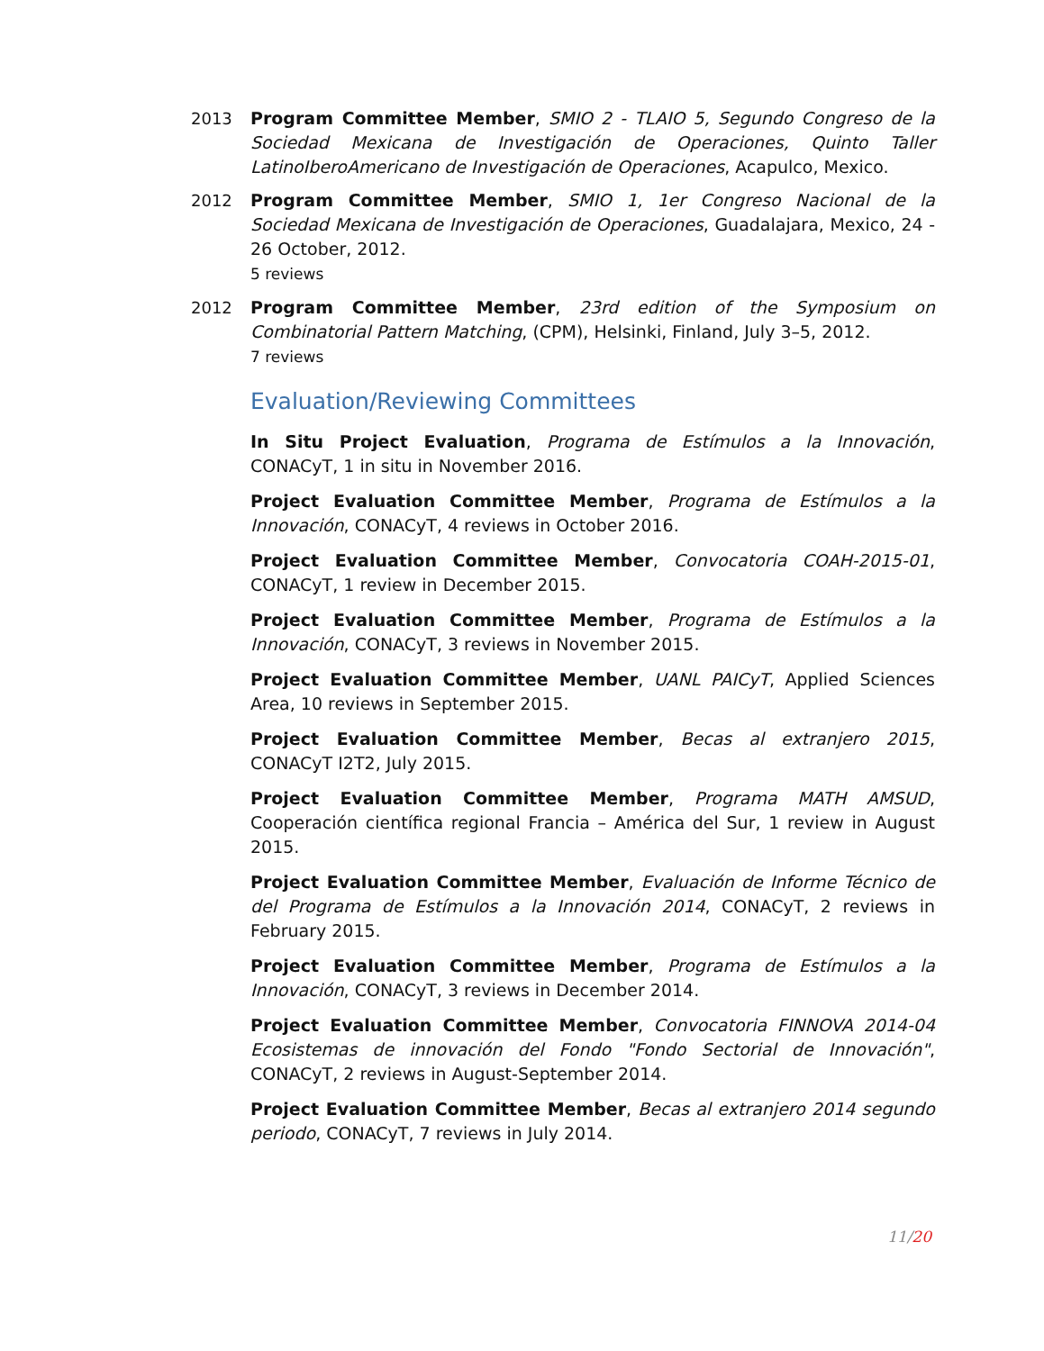2013 Program Committee Member, SMIO 2 - TLAIO 5, Segundo Congreso de la Sociedad Mexicana de Investigación de Operaciones, Quinto Taller LatinoIberoAmericano de Investigación de Operaciones, Acapulco, Mexico.
2012 Program Committee Member, SMIO 1, 1er Congreso Nacional de la Sociedad Mexicana de Investigación de Operaciones, Guadalajara, Mexico, 24 - 26 October, 2012.
5 reviews
2012 Program Committee Member, 23rd edition of the Symposium on Combinatorial Pattern Matching, (CPM), Helsinki, Finland, July 3–5, 2012.
7 reviews
Evaluation/Reviewing Committees
In Situ Project Evaluation, Programa de Estímulos a la Innovación, CONACyT, 1 in situ in November 2016.
Project Evaluation Committee Member, Programa de Estímulos a la Innovación, CONACyT, 4 reviews in October 2016.
Project Evaluation Committee Member, Convocatoria COAH-2015-01, CONACyT, 1 review in December 2015.
Project Evaluation Committee Member, Programa de Estímulos a la Innovación, CONACyT, 3 reviews in November 2015.
Project Evaluation Committee Member, UANL PAICyT, Applied Sciences Area, 10 reviews in September 2015.
Project Evaluation Committee Member, Becas al extranjero 2015, CONACyT I2T2, July 2015.
Project Evaluation Committee Member, Programa MATH AMSUD, Cooperación científica regional Francia – América del Sur, 1 review in August 2015.
Project Evaluation Committee Member, Evaluación de Informe Técnico de del Programa de Estímulos a la Innovación 2014, CONACyT, 2 reviews in February 2015.
Project Evaluation Committee Member, Programa de Estímulos a la Innovación, CONACyT, 3 reviews in December 2014.
Project Evaluation Committee Member, Convocatoria FINNOVA 2014-04 Ecosistemas de innovación del Fondo "Fondo Sectorial de Innovación", CONACyT, 2 reviews in August-September 2014.
Project Evaluation Committee Member, Becas al extranjero 2014 segundo periodo, CONACyT, 7 reviews in July 2014.
11/20